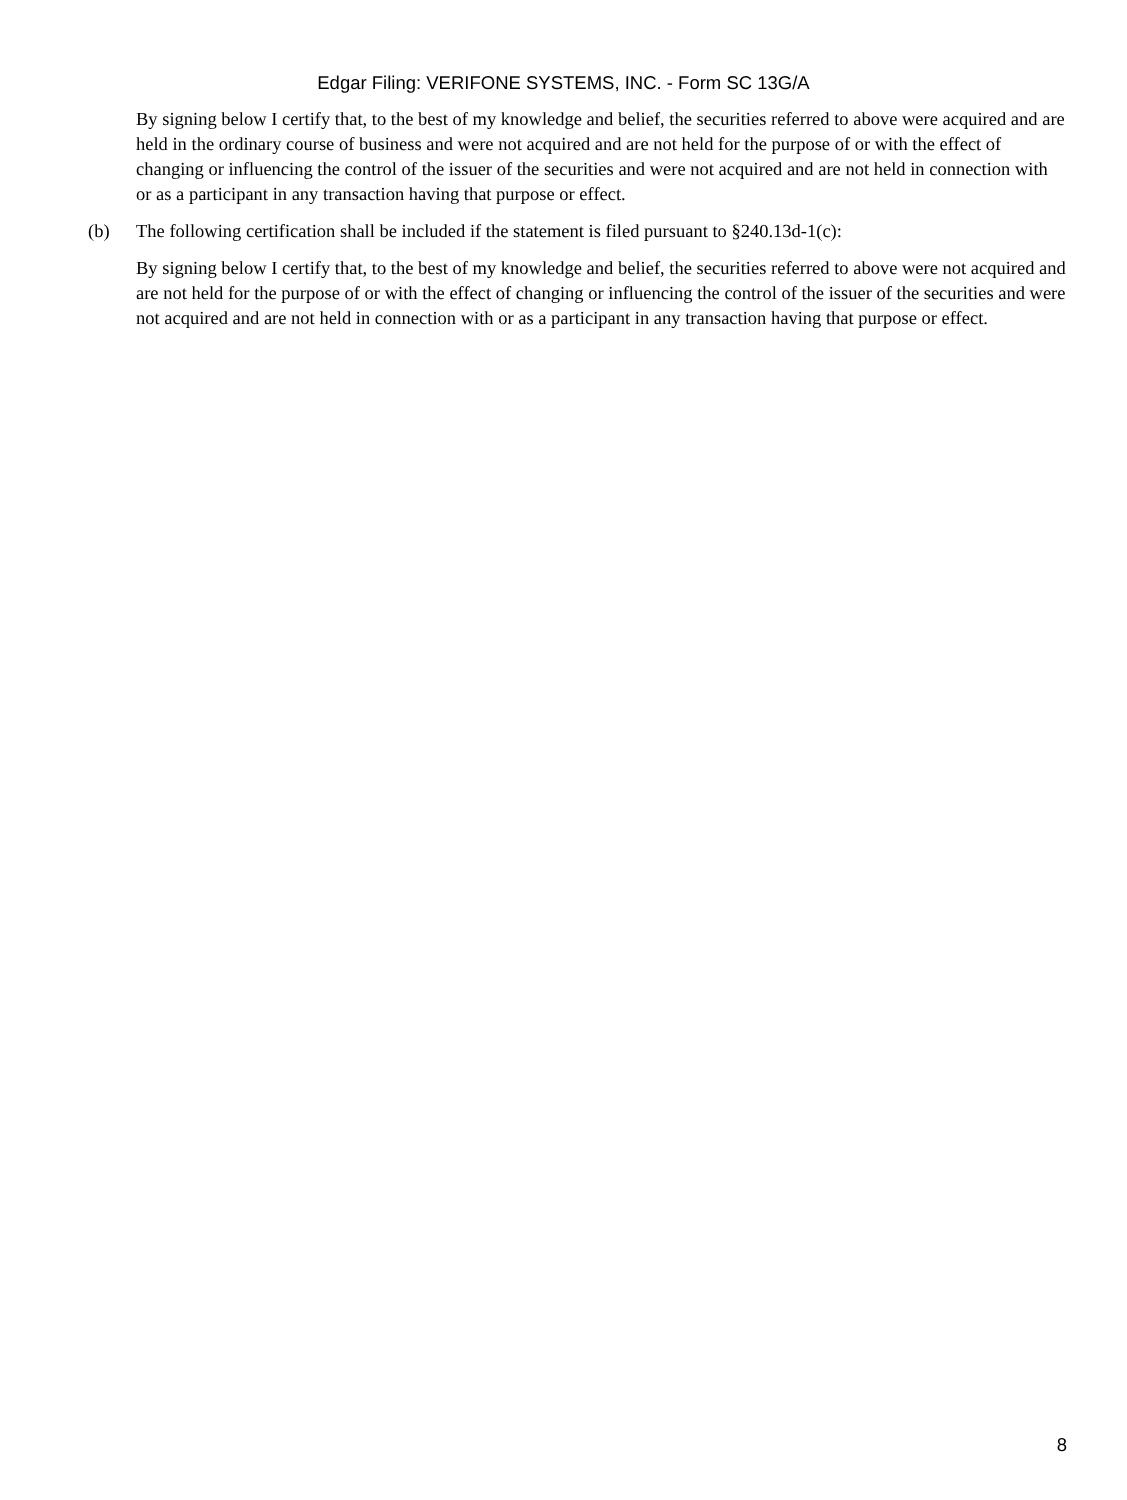Edgar Filing: VERIFONE SYSTEMS, INC. - Form SC 13G/A
By signing below I certify that, to the best of my knowledge and belief, the securities referred to above were acquired and are held in the ordinary course of business and were not acquired and are not held for the purpose of or with the effect of changing or influencing the control of the issuer of the securities and were not acquired and are not held in connection with or as a participant in any transaction having that purpose or effect.
(b) The following certification shall be included if the statement is filed pursuant to §240.13d-1(c):
By signing below I certify that, to the best of my knowledge and belief, the securities referred to above were not acquired and are not held for the purpose of or with the effect of changing or influencing the control of the issuer of the securities and were not acquired and are not held in connection with or as a participant in any transaction having that purpose or effect.
8